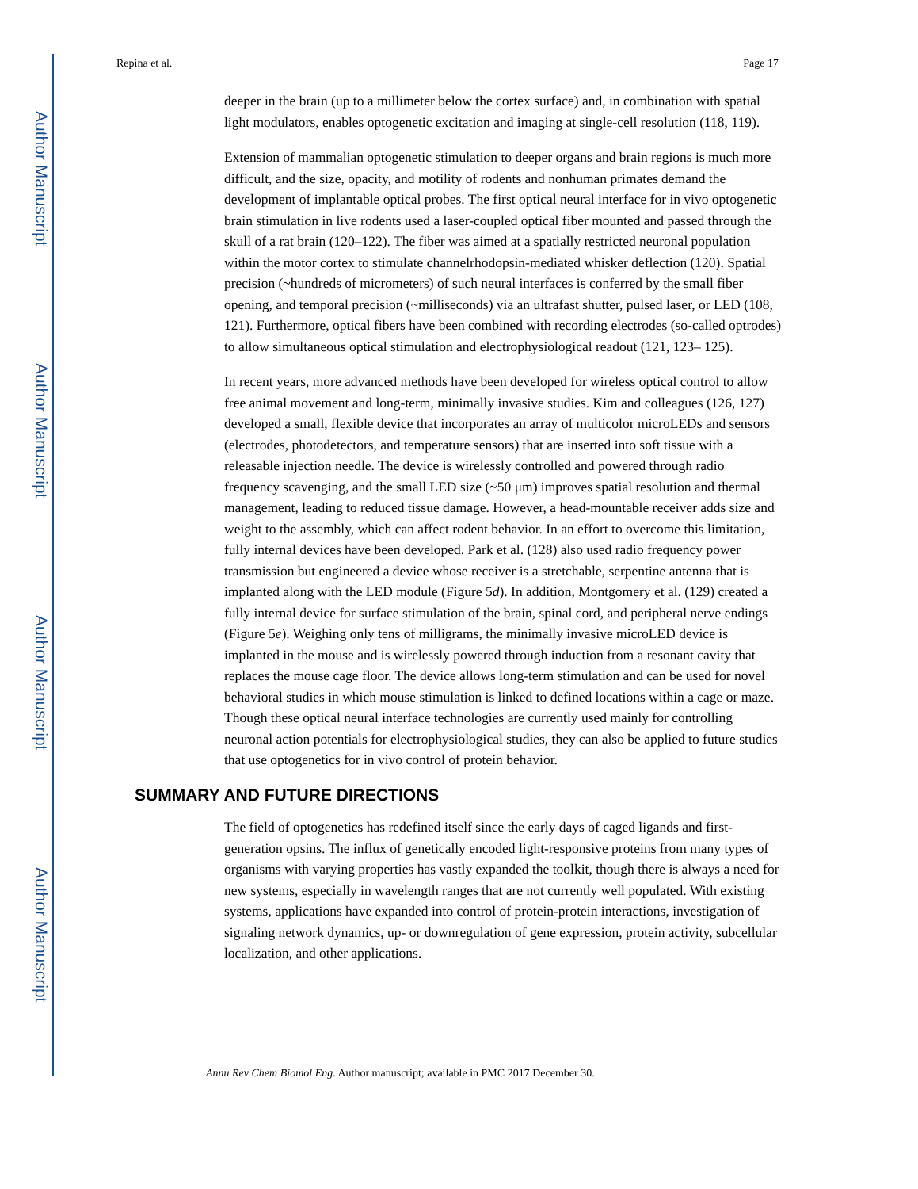Author Manuscript
Author Manuscript
Author Manuscript
Author Manuscript
Repina et al. Page 17
deeper in the brain (up to a millimeter below the cortex surface) and, in combination with spatial light modulators, enables optogenetic excitation and imaging at single-cell resolution (118, 119).
Extension of mammalian optogenetic stimulation to deeper organs and brain regions is much more difficult, and the size, opacity, and motility of rodents and nonhuman primates demand the development of implantable optical probes. The first optical neural interface for in vivo optogenetic brain stimulation in live rodents used a laser-coupled optical fiber mounted and passed through the skull of a rat brain (120–122). The fiber was aimed at a spatially restricted neuronal population within the motor cortex to stimulate channelrhodopsin-mediated whisker deflection (120). Spatial precision (~hundreds of micrometers) of such neural interfaces is conferred by the small fiber opening, and temporal precision (~milliseconds) via an ultrafast shutter, pulsed laser, or LED (108, 121). Furthermore, optical fibers have been combined with recording electrodes (so-called optrodes) to allow simultaneous optical stimulation and electrophysiological readout (121, 123– 125).
In recent years, more advanced methods have been developed for wireless optical control to allow free animal movement and long-term, minimally invasive studies. Kim and colleagues (126, 127) developed a small, flexible device that incorporates an array of multicolor microLEDs and sensors (electrodes, photodetectors, and temperature sensors) that are inserted into soft tissue with a releasable injection needle. The device is wirelessly controlled and powered through radio frequency scavenging, and the small LED size (~50 μm) improves spatial resolution and thermal management, leading to reduced tissue damage. However, a head-mountable receiver adds size and weight to the assembly, which can affect rodent behavior. In an effort to overcome this limitation, fully internal devices have been developed. Park et al. (128) also used radio frequency power transmission but engineered a device whose receiver is a stretchable, serpentine antenna that is implanted along with the LED module (Figure 5d). In addition, Montgomery et al. (129) created a fully internal device for surface stimulation of the brain, spinal cord, and peripheral nerve endings (Figure 5e). Weighing only tens of milligrams, the minimally invasive microLED device is implanted in the mouse and is wirelessly powered through induction from a resonant cavity that replaces the mouse cage floor. The device allows long-term stimulation and can be used for novel behavioral studies in which mouse stimulation is linked to defined locations within a cage or maze. Though these optical neural interface technologies are currently used mainly for controlling neuronal action potentials for electrophysiological studies, they can also be applied to future studies that use optogenetics for in vivo control of protein behavior.
SUMMARY AND FUTURE DIRECTIONS
The field of optogenetics has redefined itself since the early days of caged ligands and first-generation opsins. The influx of genetically encoded light-responsive proteins from many types of organisms with varying properties has vastly expanded the toolkit, though there is always a need for new systems, especially in wavelength ranges that are not currently well populated. With existing systems, applications have expanded into control of protein-protein interactions, investigation of signaling network dynamics, up- or downregulation of gene expression, protein activity, subcellular localization, and other applications.
Annu Rev Chem Biomol Eng. Author manuscript; available in PMC 2017 December 30.